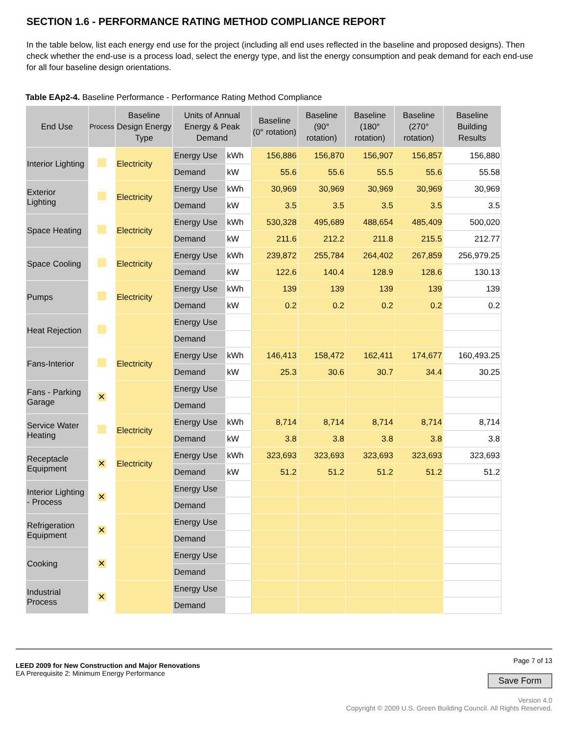SECTION 1.6 - PERFORMANCE RATING METHOD COMPLIANCE REPORT
In the table below, list each energy end use for the project (including all end uses reflected in the baseline and proposed designs). Then check whether the end-use is a process load, select the energy type, and list the energy consumption and peak demand for each end-use for all four baseline design orientations.
Table EAp2-4. Baseline Performance - Performance Rating Method Compliance
| End Use | Process | Baseline Design Energy Type | Units of Annual Energy & Peak Demand | | Baseline (0° rotation) | Baseline (90° rotation) | Baseline (180° rotation) | Baseline (270° rotation) | Baseline Building Results |
| --- | --- | --- | --- | --- | --- | --- | --- | --- | --- |
| Interior Lighting | | Electricity | Energy Use | kWh | 156,886 | 156,870 | 156,907 | 156,857 | 156,880 |
| | | | Demand | kW | 55.6 | 55.6 | 55.5 | 55.6 | 55.58 |
| Exterior Lighting | | Electricity | Energy Use | kWh | 30,969 | 30,969 | 30,969 | 30,969 | 30,969 |
| | | | Demand | kW | 3.5 | 3.5 | 3.5 | 3.5 | 3.5 |
| Space Heating | | Electricity | Energy Use | kWh | 530,328 | 495,689 | 488,654 | 485,409 | 500,020 |
| | | | Demand | kW | 211.6 | 212.2 | 211.8 | 215.5 | 212.77 |
| Space Cooling | | Electricity | Energy Use | kWh | 239,872 | 255,784 | 264,402 | 267,859 | 256,979.25 |
| | | | Demand | kW | 122.6 | 140.4 | 128.9 | 128.6 | 130.13 |
| Pumps | | Electricity | Energy Use | kWh | 139 | 139 | 139 | 139 | 139 |
| | | | Demand | kW | 0.2 | 0.2 | 0.2 | 0.2 | 0.2 |
| Heat Rejection | | | Energy Use | | | | | | |
| | | | Demand | | | | | | |
| Fans-Interior | | Electricity | Energy Use | kWh | 146,413 | 158,472 | 162,411 | 174,677 | 160,493.25 |
| | | | Demand | kW | 25.3 | 30.6 | 30.7 | 34.4 | 30.25 |
| Fans - Parking Garage | ✕ | | Energy Use | | | | | | |
| | | | Demand | | | | | | |
| Service Water Heating | | Electricity | Energy Use | kWh | 8,714 | 8,714 | 8,714 | 8,714 | 8,714 |
| | | | Demand | kW | 3.8 | 3.8 | 3.8 | 3.8 | 3.8 |
| Receptacle Equipment | ✕ | Electricity | Energy Use | kWh | 323,693 | 323,693 | 323,693 | 323,693 | 323,693 |
| | | | Demand | kW | 51.2 | 51.2 | 51.2 | 51.2 | 51.2 |
| Interior Lighting - Process | ✕ | | Energy Use | | | | | | |
| | | | Demand | | | | | | |
| Refrigeration Equipment | ✕ | | Energy Use | | | | | | |
| | | | Demand | | | | | | |
| Cooking | ✕ | | Energy Use | | | | | | |
| | | | Demand | | | | | | |
| Industrial Process | ✕ | | Energy Use | | | | | | |
| | | | Demand | | | | | | |
LEED 2009 for New Construction and Major Renovations
EA Prerequisite 2: Minimum Energy Performance
Page 7 of 13
Save Form
Version 4.0
Copyright © 2009 U.S. Green Building Council. All Rights Reserved.